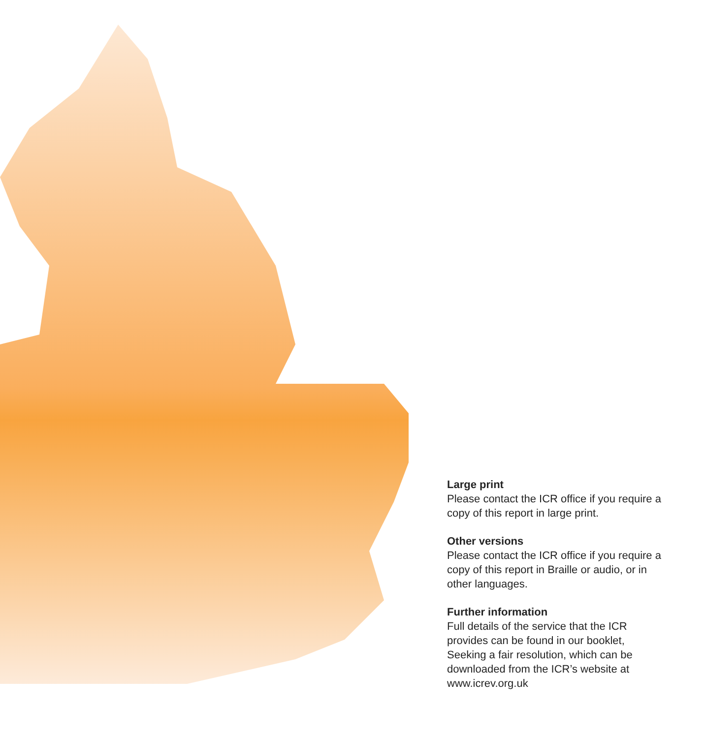Large print
Please contact the ICR office if you require a copy of this report in large print.
Other versions
Please contact the ICR office if you require a copy of this report in Braille or audio, or in other languages.
Further information
Full details of the service that the ICR provides can be found in our booklet, Seeking a fair resolution, which can be downloaded from the ICR’s website at www.icrev.org.uk